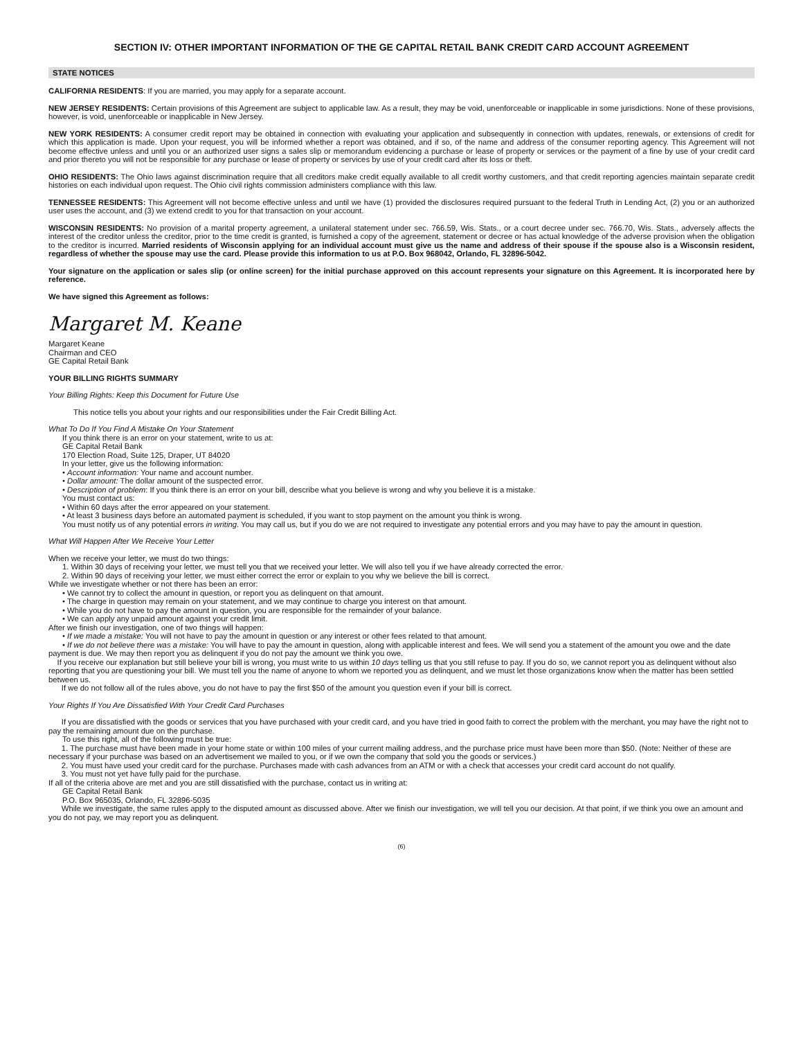SECTION IV: OTHER IMPORTANT INFORMATION OF THE GE CAPITAL RETAIL BANK CREDIT CARD ACCOUNT AGREEMENT
STATE NOTICES
CALIFORNIA RESIDENTS: If you are married, you may apply for a separate account.
NEW JERSEY RESIDENTS: Certain provisions of this Agreement are subject to applicable law. As a result, they may be void, unenforceable or inapplicable in some jurisdictions. None of these provisions, however, is void, unenforceable or inapplicable in New Jersey.
NEW YORK RESIDENTS: A consumer credit report may be obtained in connection with evaluating your application and subsequently in connection with updates, renewals, or extensions of credit for which this application is made. Upon your request, you will be informed whether a report was obtained, and if so, of the name and address of the consumer reporting agency. This Agreement will not become effective unless and until you or an authorized user signs a sales slip or memorandum evidencing a purchase or lease of property or services or the payment of a fine by use of your credit card and prior thereto you will not be responsible for any purchase or lease of property or services by use of your credit card after its loss or theft.
OHIO RESIDENTS: The Ohio laws against discrimination require that all creditors make credit equally available to all credit worthy customers, and that credit reporting agencies maintain separate credit histories on each individual upon request. The Ohio civil rights commission administers compliance with this law.
TENNESSEE RESIDENTS: This Agreement will not become effective unless and until we have (1) provided the disclosures required pursuant to the federal Truth in Lending Act, (2) you or an authorized user uses the account, and (3) we extend credit to you for that transaction on your account.
WISCONSIN RESIDENTS: No provision of a marital property agreement, a unilateral statement under sec. 766.59, Wis. Stats., or a court decree under sec. 766.70, Wis. Stats., adversely affects the interest of the creditor unless the creditor, prior to the time credit is granted, is furnished a copy of the agreement, statement or decree or has actual knowledge of the adverse provision when the obligation to the creditor is incurred. Married residents of Wisconsin applying for an individual account must give us the name and address of their spouse if the spouse also is a Wisconsin resident, regardless of whether the spouse may use the card. Please provide this information to us at P.O. Box 968042, Orlando, FL 32896-5042.
Your signature on the application or sales slip (or online screen) for the initial purchase approved on this account represents your signature on this Agreement. It is incorporated here by reference.
We have signed this Agreement as follows:
Margaret M. Keane
Margaret Keane
Chairman and CEO
GE Capital Retail Bank
YOUR BILLING RIGHTS SUMMARY
Your Billing Rights: Keep this Document for Future Use
This notice tells you about your rights and our responsibilities under the Fair Credit Billing Act.
What To Do If You Find A Mistake On Your Statement
If you think there is an error on your statement, write to us at:
GE Capital Retail Bank
170 Election Road, Suite 125, Draper, UT 84020
In your letter, give us the following information:
• Account information: Your name and account number.
• Dollar amount: The dollar amount of the suspected error.
• Description of problem: If you think there is an error on your bill, describe what you believe is wrong and why you believe it is a mistake.
You must contact us:
• Within 60 days after the error appeared on your statement.
• At least 3 business days before an automated payment is scheduled, if you want to stop payment on the amount you think is wrong.
You must notify us of any potential errors in writing. You may call us, but if you do we are not required to investigate any potential errors and you may have to pay the amount in question.
What Will Happen After We Receive Your Letter
When we receive your letter, we must do two things:
1. Within 30 days of receiving your letter, we must tell you that we received your letter. We will also tell you if we have already corrected the error.
2. Within 90 days of receiving your letter, we must either correct the error or explain to you why we believe the bill is correct.
While we investigate whether or not there has been an error:
• We cannot try to collect the amount in question, or report you as delinquent on that amount.
• The charge in question may remain on your statement, and we may continue to charge you interest on that amount.
• While you do not have to pay the amount in question, you are responsible for the remainder of your balance.
• We can apply any unpaid amount against your credit limit.
After we finish our investigation, one of two things will happen:
• If we made a mistake: You will not have to pay the amount in question or any interest or other fees related to that amount.
• If we do not believe there was a mistake: You will have to pay the amount in question, along with applicable interest and fees. We will send you a statement of the amount you owe and the date payment is due. We may then report you as delinquent if you do not pay the amount we think you owe.
If you receive our explanation but still believe your bill is wrong, you must write to us within 10 days telling us that you still refuse to pay. If you do so, we cannot report you as delinquent without also reporting that you are questioning your bill. We must tell you the name of anyone to whom we reported you as delinquent, and we must let those organizations know when the matter has been settled between us.
If we do not follow all of the rules above, you do not have to pay the first $50 of the amount you question even if your bill is correct.
Your Rights If You Are Dissatisfied With Your Credit Card Purchases
If you are dissatisfied with the goods or services that you have purchased with your credit card, and you have tried in good faith to correct the problem with the merchant, you may have the right not to pay the remaining amount due on the purchase.
To use this right, all of the following must be true:
1. The purchase must have been made in your home state or within 100 miles of your current mailing address, and the purchase price must have been more than $50. (Note: Neither of these are necessary if your purchase was based on an advertisement we mailed to you, or if we own the company that sold you the goods or services.)
2. You must have used your credit card for the purchase. Purchases made with cash advances from an ATM or with a check that accesses your credit card account do not qualify.
3. You must not yet have fully paid for the purchase.
If all of the criteria above are met and you are still dissatisfied with the purchase, contact us in writing at:
GE Capital Retail Bank
P.O. Box 965035, Orlando, FL 32896-5035
While we investigate, the same rules apply to the disputed amount as discussed above. After we finish our investigation, we will tell you our decision. At that point, if we think you owe an amount and you do not pay, we may report you as delinquent.
(6)